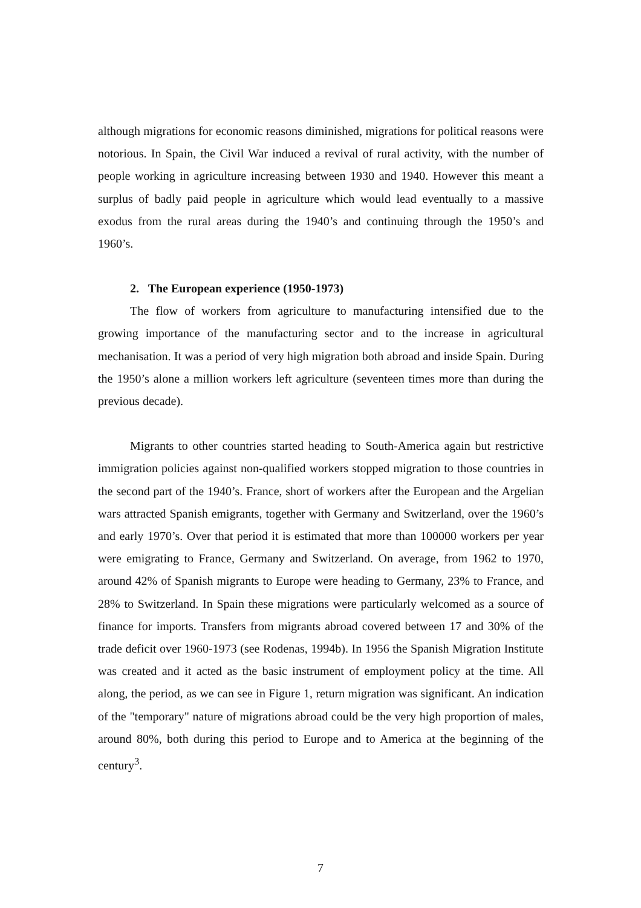although migrations for economic reasons diminished, migrations for political reasons were notorious. In Spain, the Civil War induced a revival of rural activity, with the number of people working in agriculture increasing between 1930 and 1940. However this meant a surplus of badly paid people in agriculture which would lead eventually to a massive exodus from the rural areas during the 1940’s and continuing through the 1950’s and 1960’s.
2. The European experience (1950-1973)
The flow of workers from agriculture to manufacturing intensified due to the growing importance of the manufacturing sector and to the increase in agricultural mechanisation. It was a period of very high migration both abroad and inside Spain. During the 1950’s alone a million workers left agriculture (seventeen times more than during the previous decade).
Migrants to other countries started heading to South-America again but restrictive immigration policies against non-qualified workers stopped migration to those countries in the second part of the 1940’s. France, short of workers after the European and the Argelian wars attracted Spanish emigrants, together with Germany and Switzerland, over the 1960’s and early 1970’s. Over that period it is estimated that more than 100000 workers per year were emigrating to France, Germany and Switzerland. On average, from 1962 to 1970, around 42% of Spanish migrants to Europe were heading to Germany, 23% to France, and 28% to Switzerland. In Spain these migrations were particularly welcomed as a source of finance for imports. Transfers from migrants abroad covered between 17 and 30% of the trade deficit over 1960-1973 (see Rodenas, 1994b). In 1956 the Spanish Migration Institute was created and it acted as the basic instrument of employment policy at the time. All along, the period, as we can see in Figure 1, return migration was significant. An indication of the "temporary" nature of migrations abroad could be the very high proportion of males, around 80%, both during this period to Europe and to America at the beginning of the century<sup>3</sup>.
7